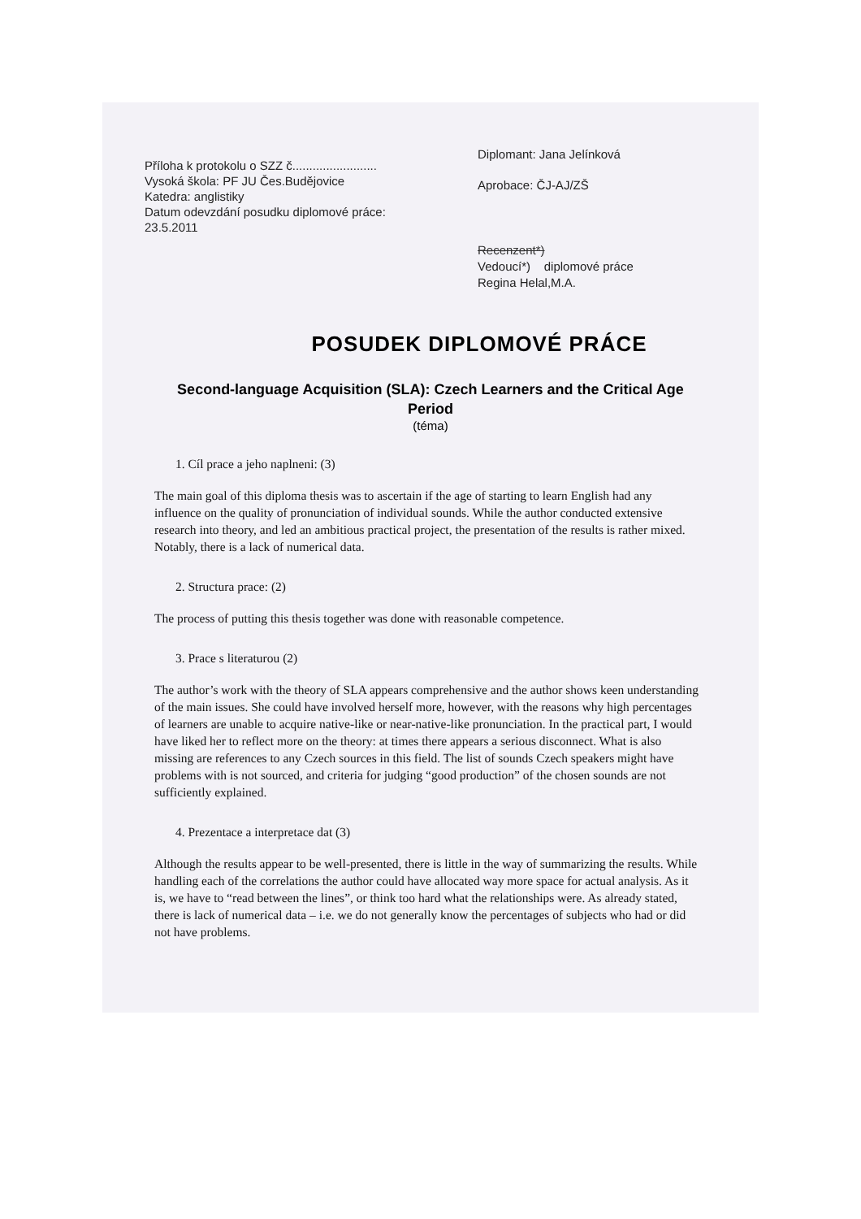Příloha k protokolu o SZZ č.........................
Vysoká škola: PF JU Čes.Budějovice
Katedra: anglistiky
Datum odevzdání posudku diplomové práce:
23.5.2011
Diplomant: Jana Jelínková
Aprobace: ČJ-AJ/ZŠ
Recenzent*)
Vedoucí*) diplomové práce
Regina Helal,M.A.
POSUDEK DIPLOMOVÉ PRÁCE
Second-language Acquisition (SLA): Czech Learners and the Critical Age Period
(téma)
1. Cíl prace a jeho naplneni: (3)
The main goal of this diploma thesis was to ascertain if the age of starting to learn English had any influence on the quality of pronunciation of individual sounds. While the author conducted extensive research into theory, and led an ambitious practical project, the presentation of the results is rather mixed. Notably, there is a lack of numerical data.
2. Structura prace: (2)
The process of putting this thesis together was done with reasonable competence.
3. Prace s literaturou (2)
The author’s work with the theory of SLA appears comprehensive and the author shows keen understanding of the main issues. She could have involved herself more, however, with the reasons why high percentages of learners are unable to acquire native-like or near-native-like pronunciation. In the practical part, I would have liked her to reflect more on the theory: at times there appears a serious disconnect. What is also missing are references to any Czech sources in this field. The list of sounds Czech speakers might have problems with is not sourced, and criteria for judging “good production” of the chosen sounds are not sufficiently explained.
4. Prezentace a interpretace dat (3)
Although the results appear to be well-presented, there is little in the way of summarizing the results. While handling each of the correlations the author could have allocated way more space for actual analysis. As it is, we have to “read between the lines”, or think too hard what the relationships were. As already stated, there is lack of numerical data – i.e. we do not generally know the percentages of subjects who had or did not have problems.